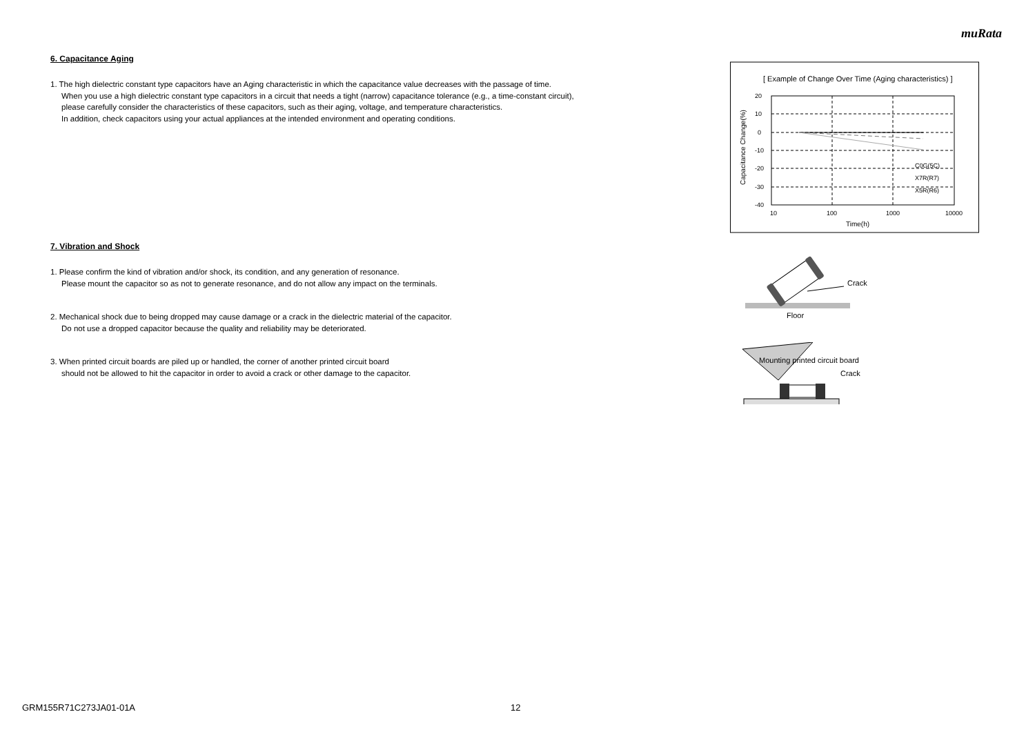muRata
6. Capacitance Aging
1. The high dielectric constant type capacitors have an Aging characteristic in which the capacitance value decreases with the passage of time.
When you use a high dielectric constant type capacitors in a circuit that needs a tight (narrow) capacitance tolerance (e.g., a time-constant circuit),
please carefully consider the characteristics of these capacitors, such as their aging, voltage, and temperature characteristics.
In addition, check capacitors using your actual appliances at the intended environment and operating conditions.
7. Vibration and Shock
1. Please confirm the kind of vibration and/or shock, its condition, and any generation of resonance.
Please mount the capacitor so as not to generate resonance, and do not allow any impact on the terminals.
2. Mechanical shock due to being dropped may cause damage or a crack in the dielectric material of the capacitor.
Do not use a dropped capacitor because the quality and reliability may be deteriorated.
3. When printed circuit boards are piled up or handled, the corner of another printed circuit board
should not be allowed to hit the capacitor in order to avoid a crack or other damage to the capacitor.
[ Example of Change Over Time (Aging characteristics) ]
20
10
0
-10
-20
-30
-40
10
100
1000
10000
Time(h)
Capacitance Change(%)
C0G(5C)
X7R(R7)
X5R(R6)
Crack
Floor
Mounting printed circuit board
Crack
GRM155R71C273JA01-01A 12